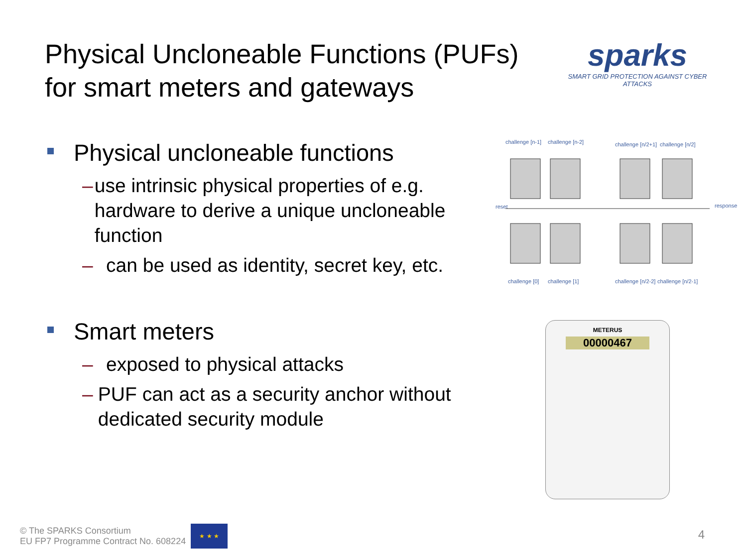Physical Uncloneable Functions (PUFs)
for smart meters and gateways
sparks
SMART GRID PROTECTION AGAINST CYBER ATTACKS
Physical uncloneable functions
– use intrinsic physical properties of e.g. hardware to derive a unique uncloneable function
– can be used as identity, secret key, etc.
Smart meters
– exposed to physical attacks
– PUF can act as a security anchor without dedicated security module
challenge [n-1]
challenge [n-2]
challenge [n/2+1]
challenge [n/2]
reset
response
challenge [0]
challenge [1]
challenge [n/2-2]
challenge [n/2-1]
METERUS
00000467
© The SPARKS Consortium
EU FP7 Programme Contract No. 608224
★ ★ ★
4